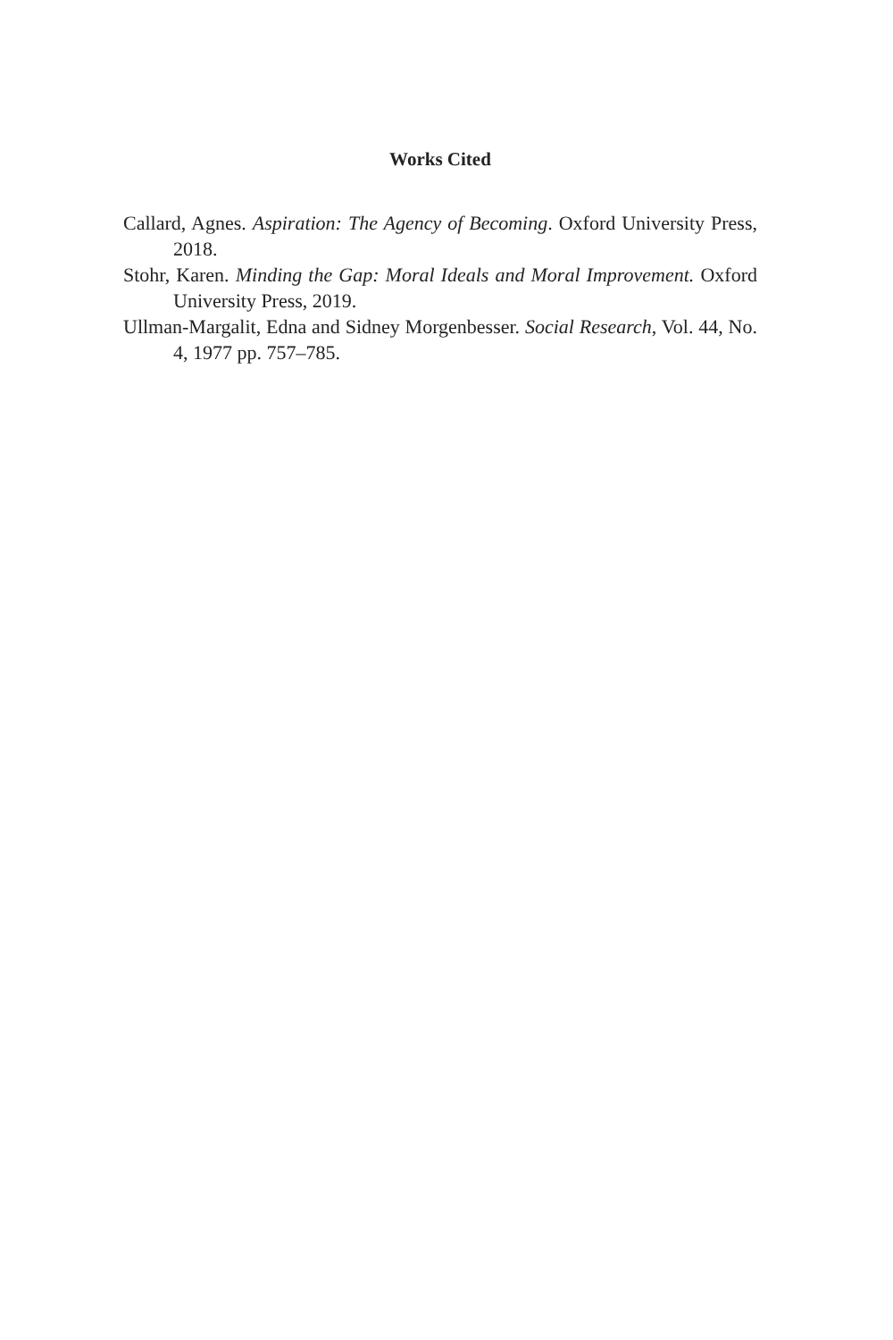Works Cited
Callard, Agnes. Aspiration: The Agency of Becoming. Oxford University Press, 2018.
Stohr, Karen. Minding the Gap: Moral Ideals and Moral Improvement. Oxford University Press, 2019.
Ullman-Margalit, Edna and Sidney Morgenbesser. Social Research, Vol. 44, No. 4, 1977 pp. 757–785.